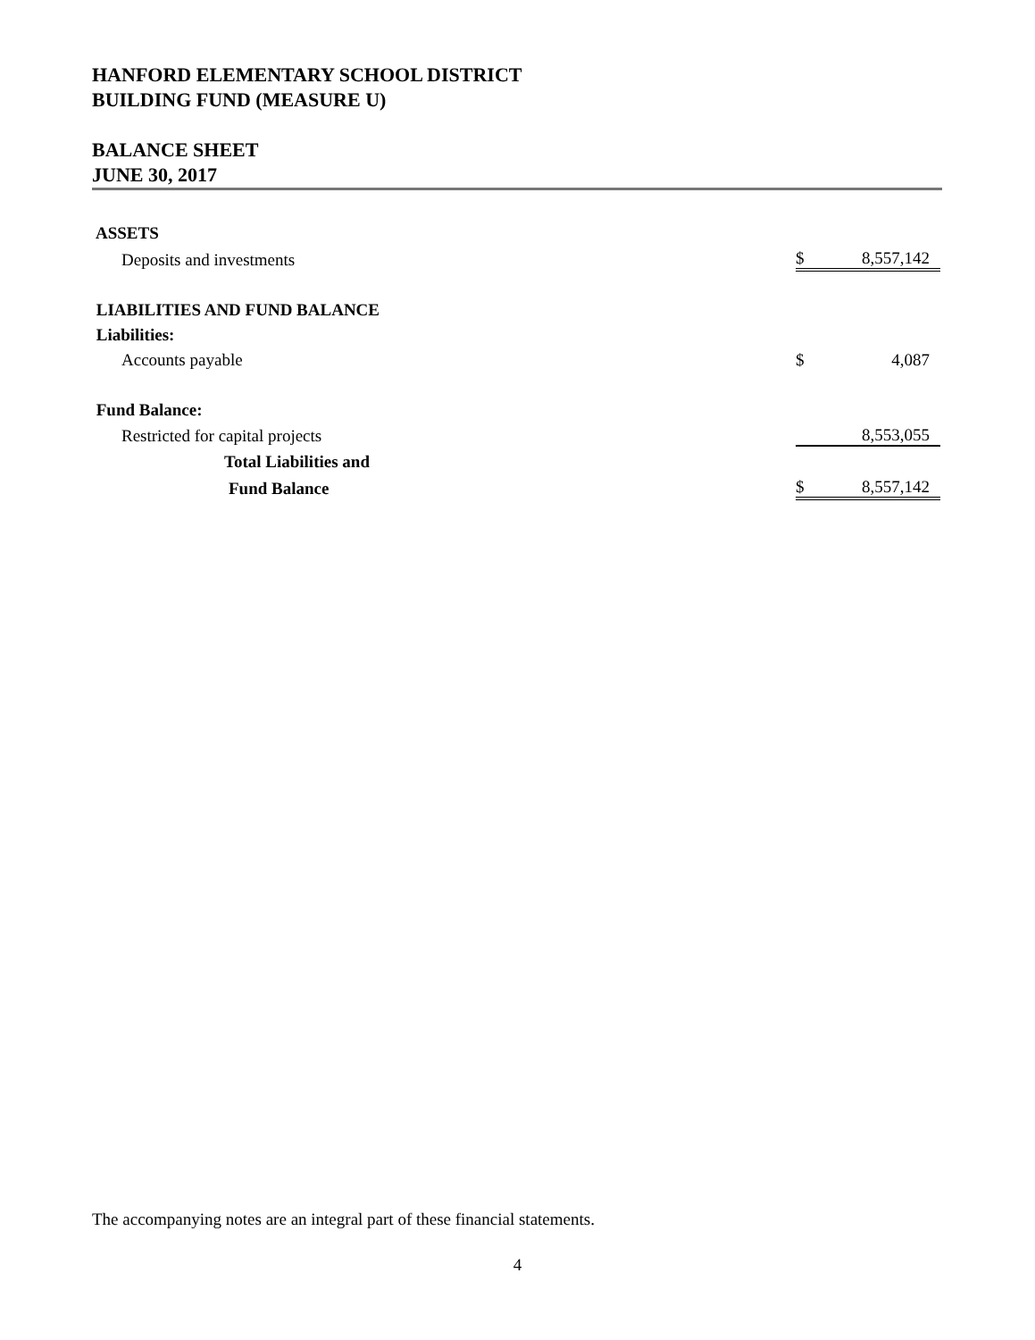HANFORD ELEMENTARY SCHOOL DISTRICT
BUILDING FUND (MEASURE U)
BALANCE SHEET
JUNE 30, 2017
| ASSETS | | |
| Deposits and investments | $ | 8,557,142 |
| LIABILITIES AND FUND BALANCE | | |
| Liabilities: | | |
| Accounts payable | $ | 4,087 |
| Fund Balance: | | |
| Restricted for capital projects | | 8,553,055 |
| Total Liabilities and | | |
| Fund Balance | $ | 8,557,142 |
The accompanying notes are an integral part of these financial statements.
4